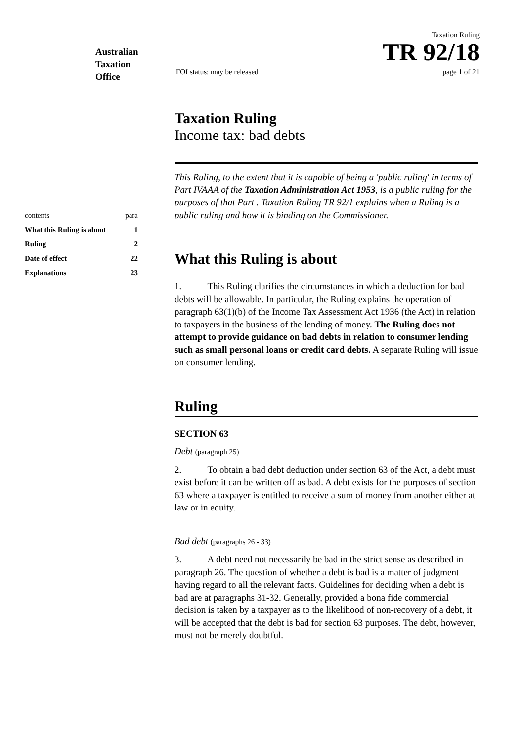Australian
Taxation
Office
Taxation Ruling
TR 92/18
FOI status: may be released page 1 of 21
| contents | para |
| What this Ruling is about | 1 |
| Ruling | 2 |
| Date of effect | 22 |
| Explanations | 23 |
Taxation Ruling
Income tax: bad debts
This Ruling, to the extent that it is capable of being a 'public ruling' in terms of Part IVAAA of the Taxation Administration Act 1953, is a public ruling for the purposes of that Part . Taxation Ruling TR 92/1 explains when a Ruling is a public ruling and how it is binding on the Commissioner.
What this Ruling is about
1. This Ruling clarifies the circumstances in which a deduction for bad debts will be allowable. In particular, the Ruling explains the operation of paragraph 63(1)(b) of the Income Tax Assessment Act 1936 (the Act) in relation to taxpayers in the business of the lending of money. The Ruling does not attempt to provide guidance on bad debts in relation to consumer lending such as small personal loans or credit card debts. A separate Ruling will issue on consumer lending.
Ruling
SECTION 63
Debt (paragraph 25)
2. To obtain a bad debt deduction under section 63 of the Act, a debt must exist before it can be written off as bad. A debt exists for the purposes of section 63 where a taxpayer is entitled to receive a sum of money from another either at law or in equity.
Bad debt (paragraphs 26 - 33)
3. A debt need not necessarily be bad in the strict sense as described in paragraph 26. The question of whether a debt is bad is a matter of judgment having regard to all the relevant facts. Guidelines for deciding when a debt is bad are at paragraphs 31-32. Generally, provided a bona fide commercial decision is taken by a taxpayer as to the likelihood of non-recovery of a debt, it will be accepted that the debt is bad for section 63 purposes. The debt, however, must not be merely doubtful.